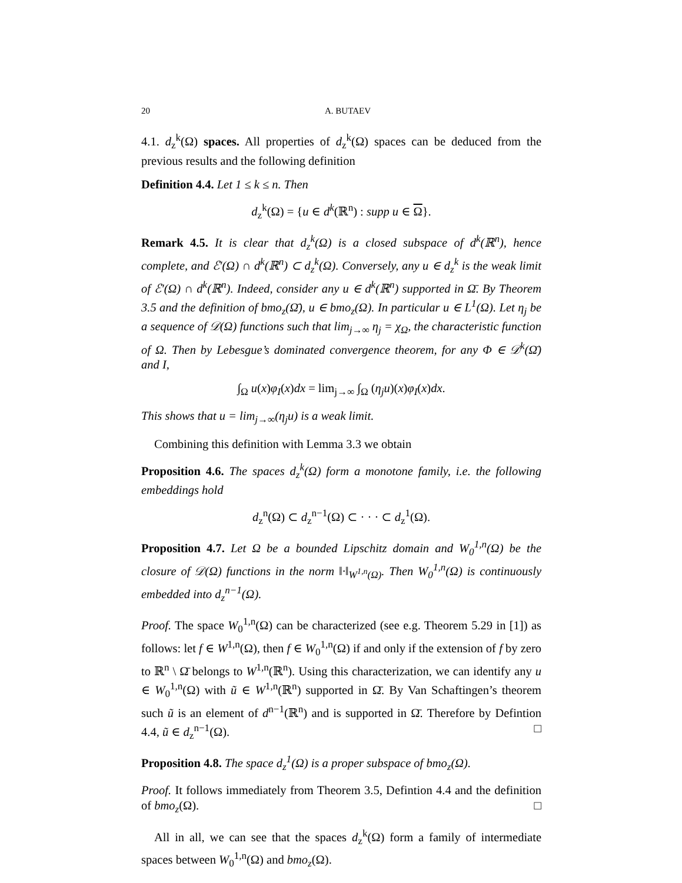20 A. BUTAEV
4.1. d<sub>z</sub><sup>k</sup>(Ω) spaces. All properties of d<sub>z</sub><sup>k</sup>(Ω) spaces can be deduced from the previous results and the following definition
Definition 4.4. Let 1 ≤ k ≤ n. Then
d<sub>z</sub><sup>k</sup>(Ω) = {u ∈ d<sup>k</sup>(ℝ<sup>n</sup>) : supp u ∈ Ω}.
Remark 4.5. It is clear that d<sub>z</sub><sup>k</sup>(Ω) is a closed subspace of d<sup>k</sup>(ℝ<sup>n</sup>), hence complete, and ℰ′(Ω) ∩ d<sup>k</sup>(ℝ<sup>n</sup>) ⊂ d<sub>z</sub><sup>k</sup>(Ω). Conversely, any u ∈ d<sub>z</sub><sup>k</sup> is the weak limit of ℰ′(Ω) ∩ d<sup>k</sup>(ℝ<sup>n</sup>). Indeed, consider any u ∈ d<sup>k</sup>(ℝ<sup>n</sup>) supported in Ω̄. By Theorem 3.5 and the definition of bmo<sub>z</sub>(Ω̄), u ∈ bmo<sub>z</sub>(Ω). In particular u ∈ L<sup>1</sup>(Ω). Let η<sub>j</sub> be a sequence of 𝒟(Ω) functions such that lim<sub>j→∞</sub> η<sub>j</sub> = χ<sub>Ω</sub>, the characteristic function of Ω. Then by Lebesgue’s dominated convergence theorem, for any Φ ∈ 𝒟<sup>k</sup>(Ω̄) and I,
∫<sub>Ω</sub> u(x)φ<sub>I</sub>(x)dx = lim<sub>j→∞</sub> ∫<sub>Ω</sub> (η<sub>j</sub>u)(x)φ<sub>I</sub>(x)dx.
This shows that u = lim<sub>j→∞</sub>(η<sub>j</sub>u) is a weak limit.
Combining this definition with Lemma 3.3 we obtain
Proposition 4.6. The spaces d<sub>z</sub><sup>k</sup>(Ω) form a monotone family, i.e. the following embeddings hold
d<sub>z</sub><sup>n</sup>(Ω) ⊂ d<sub>z</sub><sup>n−1</sup>(Ω) ⊂ · · · ⊂ d<sub>z</sub><sup>1</sup>(Ω).
Proposition 4.7. Let Ω be a bounded Lipschitz domain and W<sub>0</sub><sup>1,n</sup>(Ω) be the closure of 𝒟(Ω) functions in the norm ‖·‖<sub>W<sup>1,n</sup>(Ω)</sub>. Then W<sub>0</sub><sup>1,n</sup>(Ω) is continuously embedded into d<sub>z</sub><sup>n−1</sup>(Ω).
Proof. The space W<sub>0</sub><sup>1,n</sup>(Ω) can be characterized (see e.g. Theorem 5.29 in [1]) as follows: let f ∈ W<sup>1,n</sup>(Ω), then f ∈ W<sub>0</sub><sup>1,n</sup>(Ω) if and only if the extension of f by zero to ℝ<sup>n</sup> \ Ω̄ belongs to W<sup>1,n</sup>(ℝ<sup>n</sup>). Using this characterization, we can identify any u ∈ W<sub>0</sub><sup>1,n</sup>(Ω) with ũ ∈ W<sup>1,n</sup>(ℝ<sup>n</sup>) supported in Ω̄. By Van Schaftingen’s theorem such ũ is an element of d<sup>n−1</sup>(ℝ<sup>n</sup>) and is supported in Ω̄. Therefore by Defintion 4.4, ũ ∈ d<sub>z</sub><sup>n−1</sup>(Ω). □
Proposition 4.8. The space d<sub>z</sub><sup>1</sup>(Ω) is a proper subspace of bmo<sub>z</sub>(Ω).
Proof. It follows immediately from Theorem 3.5, Defintion 4.4 and the definition of bmo<sub>z</sub>(Ω). □
All in all, we can see that the spaces d<sub>z</sub><sup>k</sup>(Ω) form a family of intermediate spaces between W<sub>0</sub><sup>1,n</sup>(Ω) and bmo<sub>z</sub>(Ω).